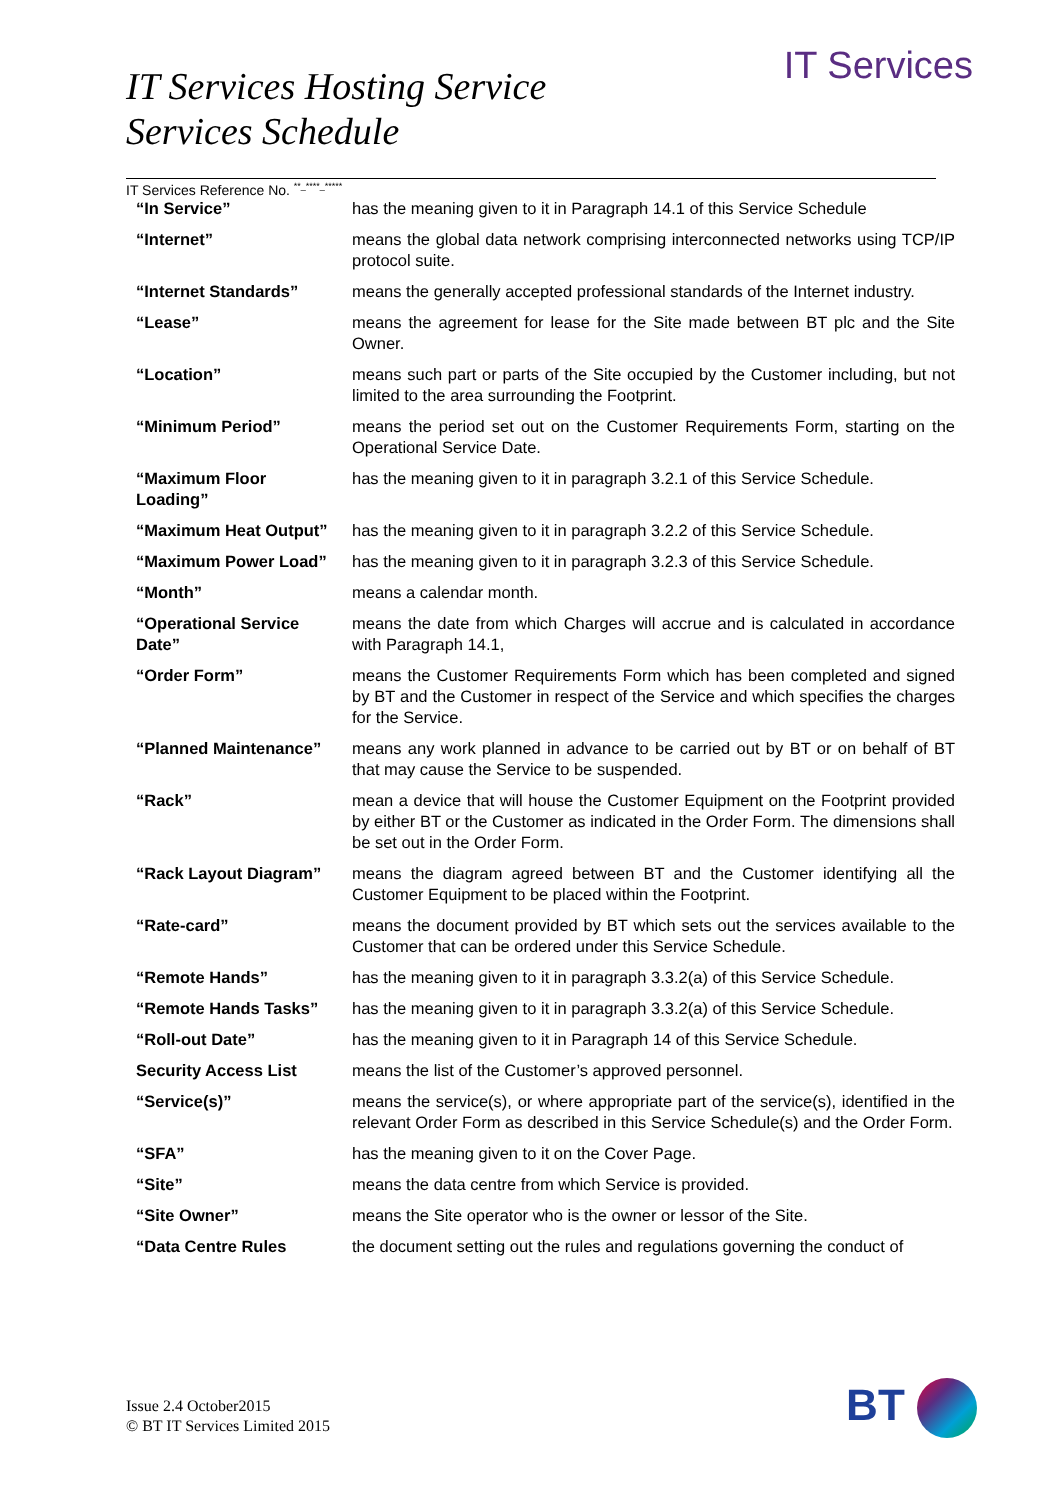IT Services
IT Services Hosting Service
Services Schedule
IT Services Reference No. <sup>**_****_*****</sup>
| “In Service” | has the meaning given to it in Paragraph 14.1 of this Service Schedule |
| “Internet” | means the global data network comprising interconnected networks using TCP/IP protocol suite. |
| “Internet Standards” | means the generally accepted professional standards of the Internet industry. |
| “Lease” | means the agreement for lease for the Site made between BT plc and the Site Owner. |
| “Location” | means such part or parts of the Site occupied by the Customer including, but not limited to the area surrounding the Footprint. |
| “Minimum Period” | means the period set out on the Customer Requirements Form, starting on the Operational Service Date. |
| “Maximum Floor Loading” | has the meaning given to it in paragraph 3.2.1 of this Service Schedule. |
| “Maximum Heat Output” | has the meaning given to it in paragraph 3.2.2 of this Service Schedule. |
| “Maximum Power Load” | has the meaning given to it in paragraph 3.2.3 of this Service Schedule. |
| “Month” | means a calendar month. |
| “Operational Service Date” | means the date from which Charges will accrue and is calculated in accordance with Paragraph 14.1, |
| “Order Form” | means the Customer Requirements Form which has been completed and signed by BT and the Customer in respect of the Service and which specifies the charges for the Service. |
| “Planned Maintenance” | means any work planned in advance to be carried out by BT or on behalf of BT that may cause the Service to be suspended. |
| “Rack” | mean a device that will house the Customer Equipment on the Footprint provided by either BT or the Customer as indicated in the Order Form. The dimensions shall be set out in the Order Form. |
| “Rack Layout Diagram” | means the diagram agreed between BT and the Customer identifying all the Customer Equipment to be placed within the Footprint. |
| “Rate-card” | means the document provided by BT which sets out the services available to the Customer that can be ordered under this Service Schedule. |
| “Remote Hands” | has the meaning given to it in paragraph 3.3.2(a) of this Service Schedule. |
| “Remote Hands Tasks” | has the meaning given to it in paragraph 3.3.2(a) of this Service Schedule. |
| “Roll-out Date” | has the meaning given to it in Paragraph 14 of this Service Schedule. |
| Security Access List | means the list of the Customer’s approved personnel. |
| “Service(s)” | means the service(s), or where appropriate part of the service(s), identified in the relevant Order Form as described in this Service Schedule(s) and the Order Form. |
| “SFA” | has the meaning given to it on the Cover Page. |
| “Site” | means the data centre from which Service is provided. |
| “Site Owner” | means the Site operator who is the owner or lessor of the Site. |
| “Data Centre Rules | the document setting out the rules and regulations governing the conduct of |
Issue 2.4 October2015
© BT IT Services Limited 2015
BT